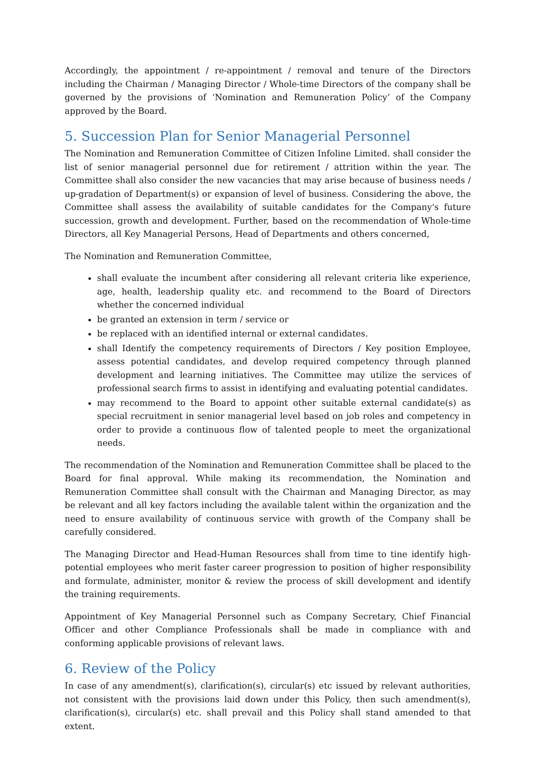Accordingly, the appointment / re-appointment / removal and tenure of the Directors including the Chairman / Managing Director / Whole-time Directors of the company shall be governed by the provisions of ‘Nomination and Remuneration Policy’ of the Company approved by the Board.
5. Succession Plan for Senior Managerial Personnel
The Nomination and Remuneration Committee of Citizen Infoline Limited. shall consider the list of senior managerial personnel due for retirement / attrition within the year. The Committee shall also consider the new vacancies that may arise because of business needs / up-gradation of Department(s) or expansion of level of business. Considering the above, the Committee shall assess the availability of suitable candidates for the Company's future succession, growth and development. Further, based on the recommendation of Whole-time Directors, all Key Managerial Persons, Head of Departments and others concerned,
The Nomination and Remuneration Committee,
shall evaluate the incumbent after considering all relevant criteria like experience, age, health, leadership quality etc. and recommend to the Board of Directors whether the concerned individual
be granted an extension in term / service or
be replaced with an identified internal or external candidates.
shall Identify the competency requirements of Directors / Key position Employee, assess potential candidates, and develop required competency through planned development and learning initiatives. The Committee may utilize the services of professional search firms to assist in identifying and evaluating potential candidates.
may recommend to the Board to appoint other suitable external candidate(s) as special recruitment in senior managerial level based on job roles and competency in order to provide a continuous flow of talented people to meet the organizational needs.
The recommendation of the Nomination and Remuneration Committee shall be placed to the Board for final approval. While making its recommendation, the Nomination and Remuneration Committee shall consult with the Chairman and Managing Director, as may be relevant and all key factors including the available talent within the organization and the need to ensure availability of continuous service with growth of the Company shall be carefully considered.
The Managing Director and Head-Human Resources shall from time to tine identify high-potential employees who merit faster career progression to position of higher responsibility and formulate, administer, monitor & review the process of skill development and identify the training requirements.
Appointment of Key Managerial Personnel such as Company Secretary, Chief Financial Officer and other Compliance Professionals shall be made in compliance with and conforming applicable provisions of relevant laws.
6. Review of the Policy
In case of any amendment(s), clarification(s), circular(s) etc issued by relevant authorities, not consistent with the provisions laid down under this Policy, then such amendment(s), clarification(s), circular(s) etc. shall prevail and this Policy shall stand amended to that extent.